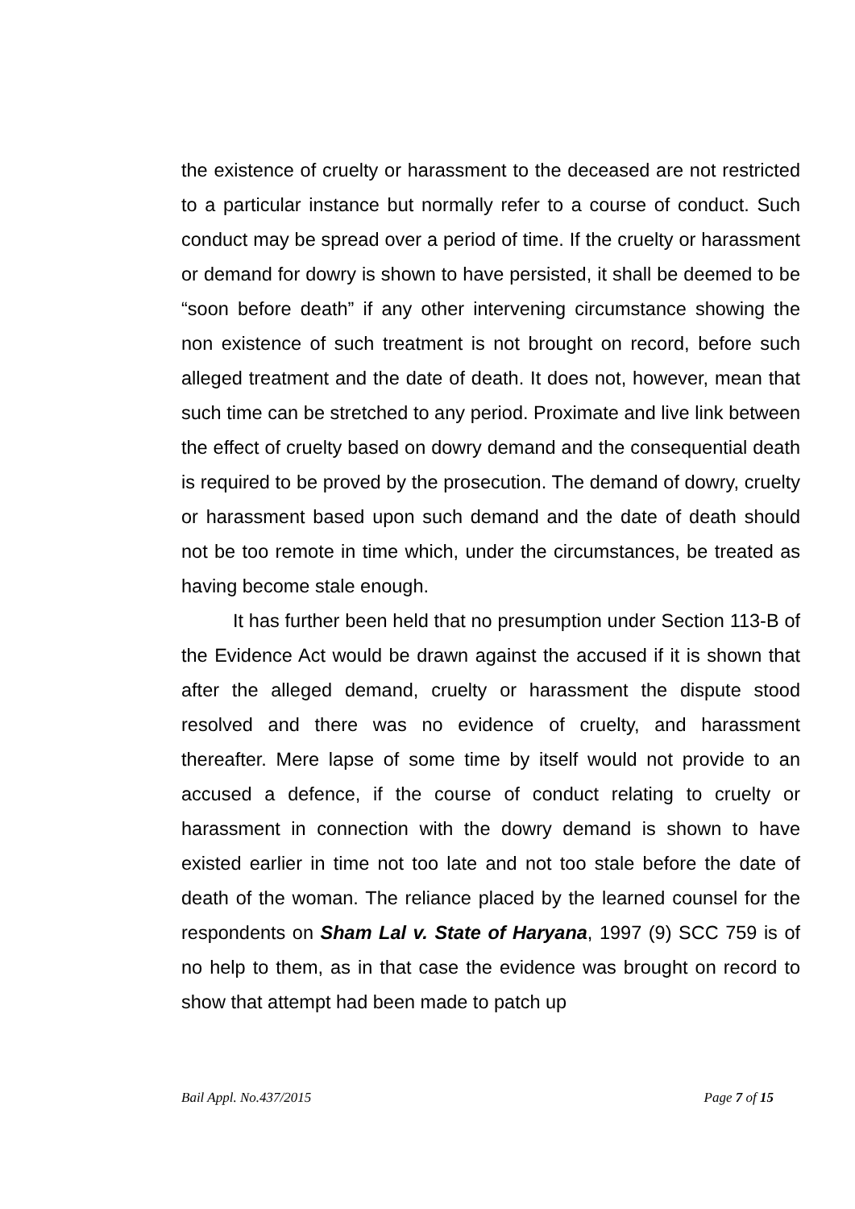the existence of cruelty or harassment to the deceased are not restricted to a particular instance but normally refer to a course of conduct. Such conduct may be spread over a period of time. If the cruelty or harassment or demand for dowry is shown to have persisted, it shall be deemed to be “soon before death” if any other intervening circumstance showing the non existence of such treatment is not brought on record, before such alleged treatment and the date of death. It does not, however, mean that such time can be stretched to any period. Proximate and live link between the effect of cruelty based on dowry demand and the consequential death is required to be proved by the prosecution. The demand of dowry, cruelty or harassment based upon such demand and the date of death should not be too remote in time which, under the circumstances, be treated as having become stale enough.
It has further been held that no presumption under Section 113-B of the Evidence Act would be drawn against the accused if it is shown that after the alleged demand, cruelty or harassment the dispute stood resolved and there was no evidence of cruelty, and harassment thereafter. Mere lapse of some time by itself would not provide to an accused a defence, if the course of conduct relating to cruelty or harassment in connection with the dowry demand is shown to have existed earlier in time not too late and not too stale before the date of death of the woman. The reliance placed by the learned counsel for the respondents on Sham Lal v. State of Haryana, 1997 (9) SCC 759 is of no help to them, as in that case the evidence was brought on record to show that attempt had been made to patch up
Bail Appl. No.437/2015 Page 7 of 15